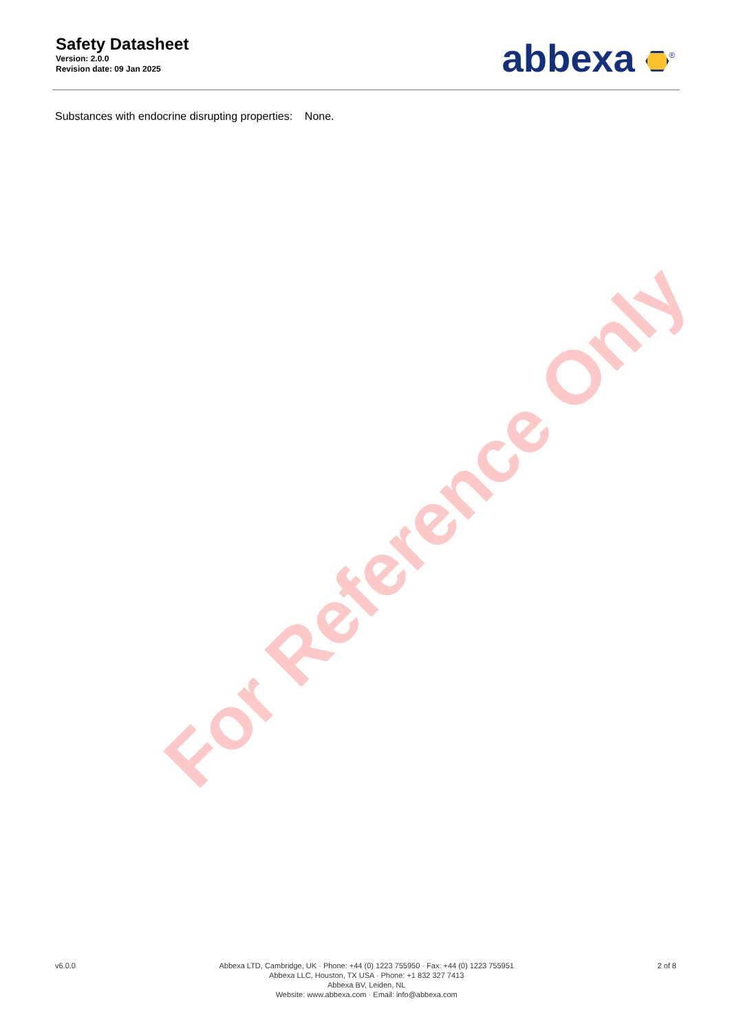For Reference Only
Safety Datasheet
Version: 2.0.0
Revision date: 09 Jan 2025
abbexa <sup>®</sup>
Substances with endocrine disrupting properties: None.
v6.0.0 Abbexa LTD, Cambridge, UK · Phone: +44 (0) 1223 755950 · Fax: +44 (0) 1223 755951
Abbexa LLC, Houston, TX USA · Phone: +1 832 327 7413
Abbexa BV, Leiden, NL
Website: www.abbexa.com · Email: info@abbexa.com
2 of 8